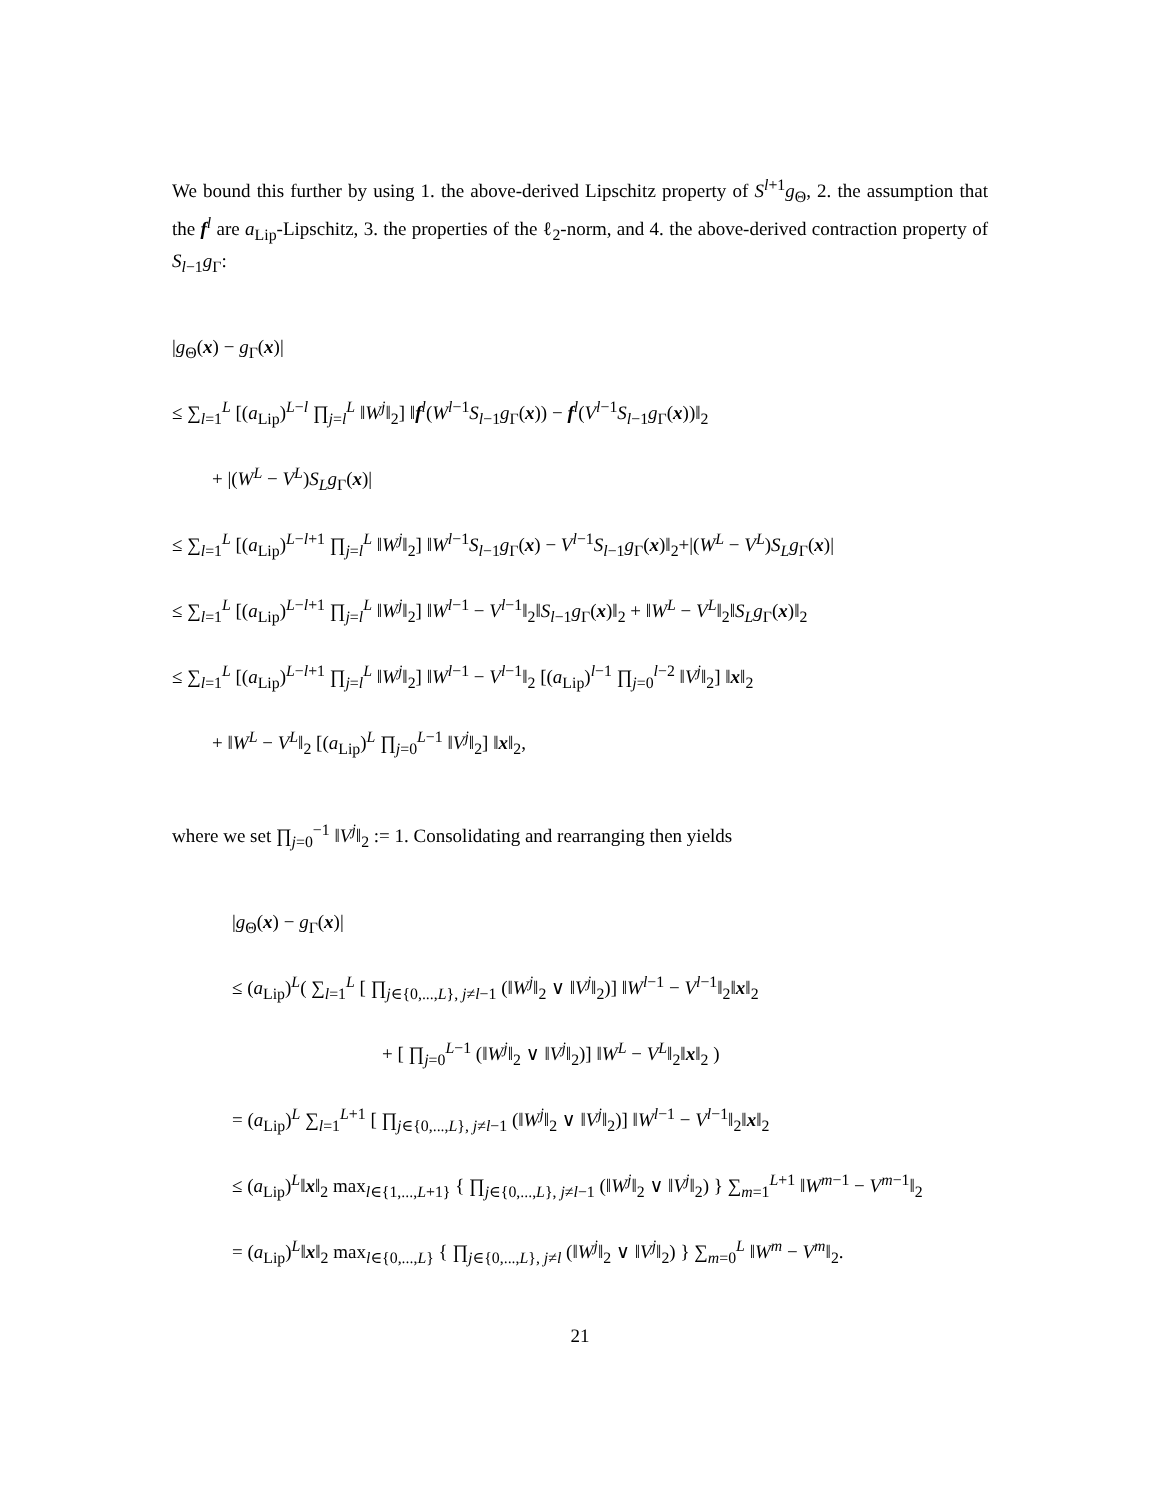We bound this further by using 1. the above-derived Lipschitz property of S<sup>l+1</sup>g<sub>Θ</sub>, 2. the assumption that the f<sup>l</sup> are a<sub>Lip</sub>-Lipschitz, 3. the properties of the ℓ<sub>2</sub>-norm, and 4. the above-derived contraction property of S<sub>l−1</sub>g<sub>Γ</sub>:
|g<sub>Θ</sub>(x) − g<sub>Γ</sub>(x)|
≤ ∑<sub>l=1</sub><sup>L</sup> [(a<sub>Lip</sub>)<sup>L−l</sup> ∏<sub>j=l</sub><sup>L</sup> ‖W<sup>j</sup>‖<sub>2</sub>] ‖f<sup>l</sup>(W<sup>l−1</sup>S<sub>l−1</sub>g<sub>Γ</sub>(x)) − f<sup>l</sup>(V<sup>l−1</sup>S<sub>l−1</sub>g<sub>Γ</sub>(x))‖<sub>2</sub>
+ |(W<sup>L</sup> − V<sup>L</sup>)S<sub>L</sub>g<sub>Γ</sub>(x)|
≤ ∑<sub>l=1</sub><sup>L</sup> [(a<sub>Lip</sub>)<sup>L−l+1</sup> ∏<sub>j=l</sub><sup>L</sup> ‖W<sup>j</sup>‖<sub>2</sub>] ‖W<sup>l−1</sup>S<sub>l−1</sub>g<sub>Γ</sub>(x) − V<sup>l−1</sup>S<sub>l−1</sub>g<sub>Γ</sub>(x)‖<sub>2</sub>+|(W<sup>L</sup> − V<sup>L</sup>)S<sub>L</sub>g<sub>Γ</sub>(x)|
≤ ∑<sub>l=1</sub><sup>L</sup> [(a<sub>Lip</sub>)<sup>L−l+1</sup> ∏<sub>j=l</sub><sup>L</sup> ‖W<sup>j</sup>‖<sub>2</sub>] ‖W<sup>l−1</sup> − V<sup>l−1</sup>‖<sub>2</sub>‖S<sub>l−1</sub>g<sub>Γ</sub>(x)‖<sub>2</sub> + ‖W<sup>L</sup> − V<sup>L</sup>‖<sub>2</sub>‖S<sub>L</sub>g<sub>Γ</sub>(x)‖<sub>2</sub>
≤ ∑<sub>l=1</sub><sup>L</sup> [(a<sub>Lip</sub>)<sup>L−l+1</sup> ∏<sub>j=l</sub><sup>L</sup> ‖W<sup>j</sup>‖<sub>2</sub>] ‖W<sup>l−1</sup> − V<sup>l−1</sup>‖<sub>2</sub> [(a<sub>Lip</sub>)<sup>l−1</sup> ∏<sub>j=0</sub><sup>l−2</sup> ‖V<sup>j</sup>‖<sub>2</sub>] ‖x‖<sub>2</sub>
+ ‖W<sup>L</sup> − V<sup>L</sup>‖<sub>2</sub> [(a<sub>Lip</sub>)<sup>L</sup> ∏<sub>j=0</sub><sup>L−1</sup> ‖V<sup>j</sup>‖<sub>2</sub>] ‖x‖<sub>2</sub>,
where we set ∏<sub>j=0</sub><sup>−1</sup> ‖V<sup>j</sup>‖<sub>2</sub> := 1. Consolidating and rearranging then yields
|g<sub>Θ</sub>(x) − g<sub>Γ</sub>(x)|
≤ (a<sub>Lip</sub>)<sup>L</sup>( ∑<sub>l=1</sub><sup>L</sup> [ ∏<sub>j∈{0,...,L}, j≠l−1</sub> (‖W<sup>j</sup>‖<sub>2</sub> ∨ ‖V<sup>j</sup>‖<sub>2</sub>)] ‖W<sup>l−1</sup> − V<sup>l−1</sup>‖<sub>2</sub>‖x‖<sub>2</sub>
+ [ ∏<sub>j=0</sub><sup>L−1</sup> (‖W<sup>j</sup>‖<sub>2</sub> ∨ ‖V<sup>j</sup>‖<sub>2</sub>)] ‖W<sup>L</sup> − V<sup>L</sup>‖<sub>2</sub>‖x‖<sub>2</sub> )
= (a<sub>Lip</sub>)<sup>L</sup> ∑<sub>l=1</sub><sup>L+1</sup> [ ∏<sub>j∈{0,...,L}, j≠l−1</sub> (‖W<sup>j</sup>‖<sub>2</sub> ∨ ‖V<sup>j</sup>‖<sub>2</sub>)] ‖W<sup>l−1</sup> − V<sup>l−1</sup>‖<sub>2</sub>‖x‖<sub>2</sub>
≤ (a<sub>Lip</sub>)<sup>L</sup>‖x‖<sub>2</sub> max<sub>l∈{1,...,L+1}</sub> { ∏<sub>j∈{0,...,L}, j≠l−1</sub> (‖W<sup>j</sup>‖<sub>2</sub> ∨ ‖V<sup>j</sup>‖<sub>2</sub>) } ∑<sub>m=1</sub><sup>L+1</sup> ‖W<sup>m−1</sup> − V<sup>m−1</sup>‖<sub>2</sub>
= (a<sub>Lip</sub>)<sup>L</sup>‖x‖<sub>2</sub> max<sub>l∈{0,...,L}</sub> { ∏<sub>j∈{0,...,L}, j≠l</sub> (‖W<sup>j</sup>‖<sub>2</sub> ∨ ‖V<sup>j</sup>‖<sub>2</sub>) } ∑<sub>m=0</sub><sup>L</sup> ‖W<sup>m</sup> − V<sup>m</sup>‖<sub>2</sub>.
21